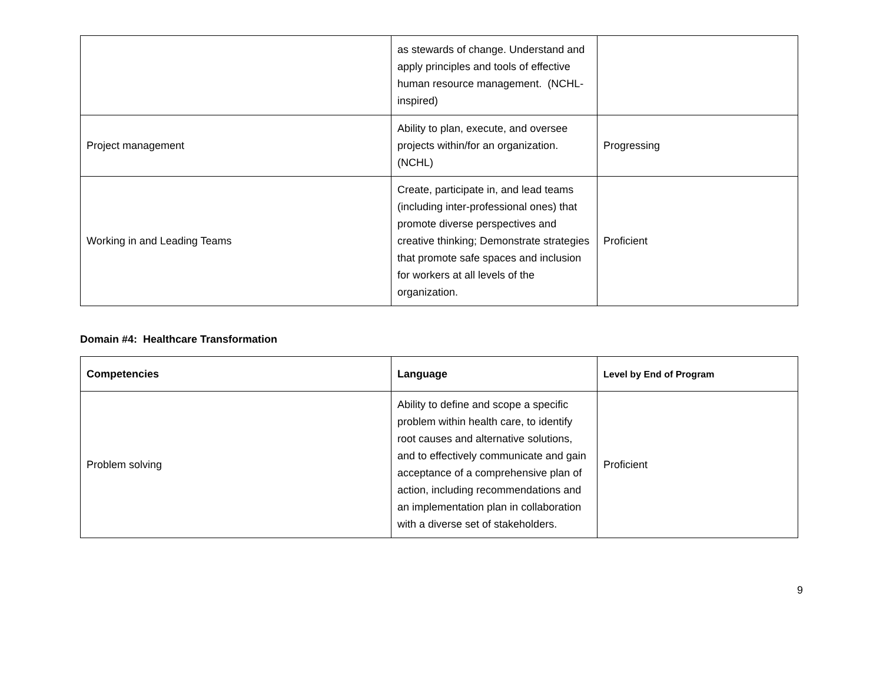| | as stewards of change. Understand and apply principles and tools of effective human resource management. (NCHL-inspired) | |
| Project management | Ability to plan, execute, and oversee projects within/for an organization. (NCHL) | Progressing |
| Working in and Leading Teams | Create, participate in, and lead teams (including inter-professional ones) that promote diverse perspectives and creative thinking; Demonstrate strategies that promote safe spaces and inclusion for workers at all levels of the organization. | Proficient |
Domain #4: Healthcare Transformation
| Competencies | Language | Level by End of Program |
| --- | --- | --- |
| Problem solving | Ability to define and scope a specific problem within health care, to identify root causes and alternative solutions, and to effectively communicate and gain acceptance of a comprehensive plan of action, including recommendations and an implementation plan in collaboration with a diverse set of stakeholders. | Proficient |
9